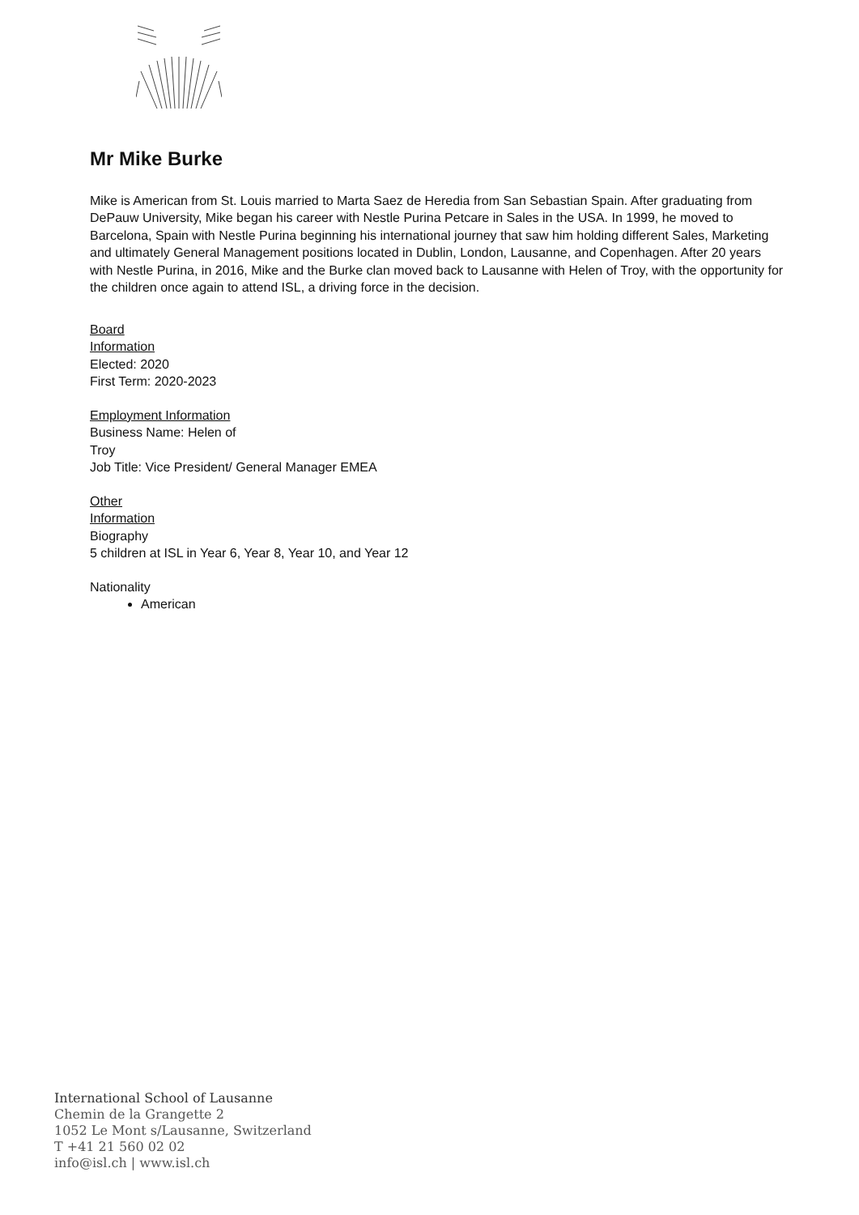Mr Mike Burke
Mike is American from St. Louis married to Marta Saez de Heredia from San Sebastian Spain. After graduating from DePauw University, Mike began his career with Nestle Purina Petcare in Sales in the USA. In 1999, he moved to Barcelona, Spain with Nestle Purina beginning his international journey that saw him holding different Sales, Marketing and ultimately General Management positions located in Dublin, London, Lausanne, and Copenhagen. After 20 years with Nestle Purina, in 2016, Mike and the Burke clan moved back to Lausanne with Helen of Troy, with the opportunity for the children once again to attend ISL, a driving force in the decision.
Board
Information
Elected: 2020
First Term: 2020-2023
Employment Information
Business Name: Helen of
Troy
Job Title: Vice President/ General Manager EMEA
Other
Information
Biography
5 children at ISL in Year 6, Year 8, Year 10, and Year 12
Nationality
American
International School of Lausanne
Chemin de la Grangette 2
1052 Le Mont s/Lausanne, Switzerland
T +41 21 560 02 02
info@isl.ch | www.isl.ch